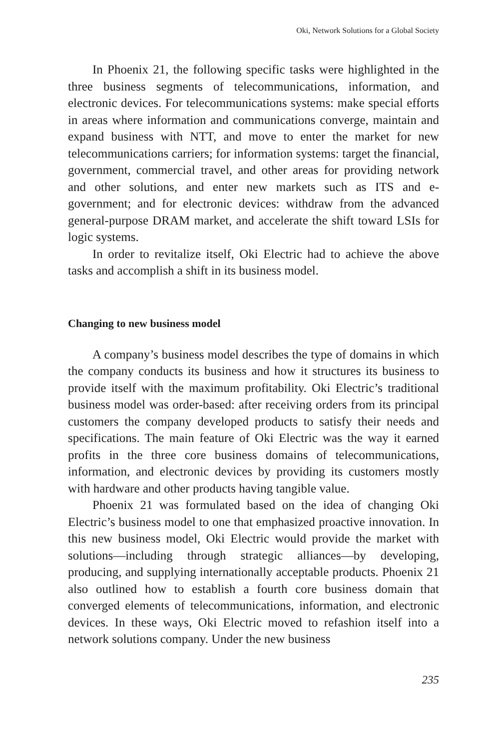Oki, Network Solutions for a Global Society
In Phoenix 21, the following specific tasks were highlighted in the three business segments of telecommunications, information, and electronic devices. For telecommunications systems: make special efforts in areas where information and communications converge, maintain and expand business with NTT, and move to enter the market for new telecommunications carriers; for information systems: target the financial, government, commercial travel, and other areas for providing network and other solutions, and enter new markets such as ITS and e-government; and for electronic devices: withdraw from the advanced general-purpose DRAM market, and accelerate the shift toward LSIs for logic systems.
In order to revitalize itself, Oki Electric had to achieve the above tasks and accomplish a shift in its business model.
Changing to new business model
A company’s business model describes the type of domains in which the company conducts its business and how it structures its business to provide itself with the maximum profitability. Oki Electric’s traditional business model was order-based: after receiving orders from its principal customers the company developed products to satisfy their needs and specifications. The main feature of Oki Electric was the way it earned profits in the three core business domains of telecommunications, information, and electronic devices by providing its customers mostly with hardware and other products having tangible value.
Phoenix 21 was formulated based on the idea of changing Oki Electric’s business model to one that emphasized proactive innovation. In this new business model, Oki Electric would provide the market with solutions—including through strategic alliances—by developing, producing, and supplying internationally acceptable products. Phoenix 21 also outlined how to establish a fourth core business domain that converged elements of telecommunications, information, and electronic devices. In these ways, Oki Electric moved to refashion itself into a network solutions company. Under the new business
235